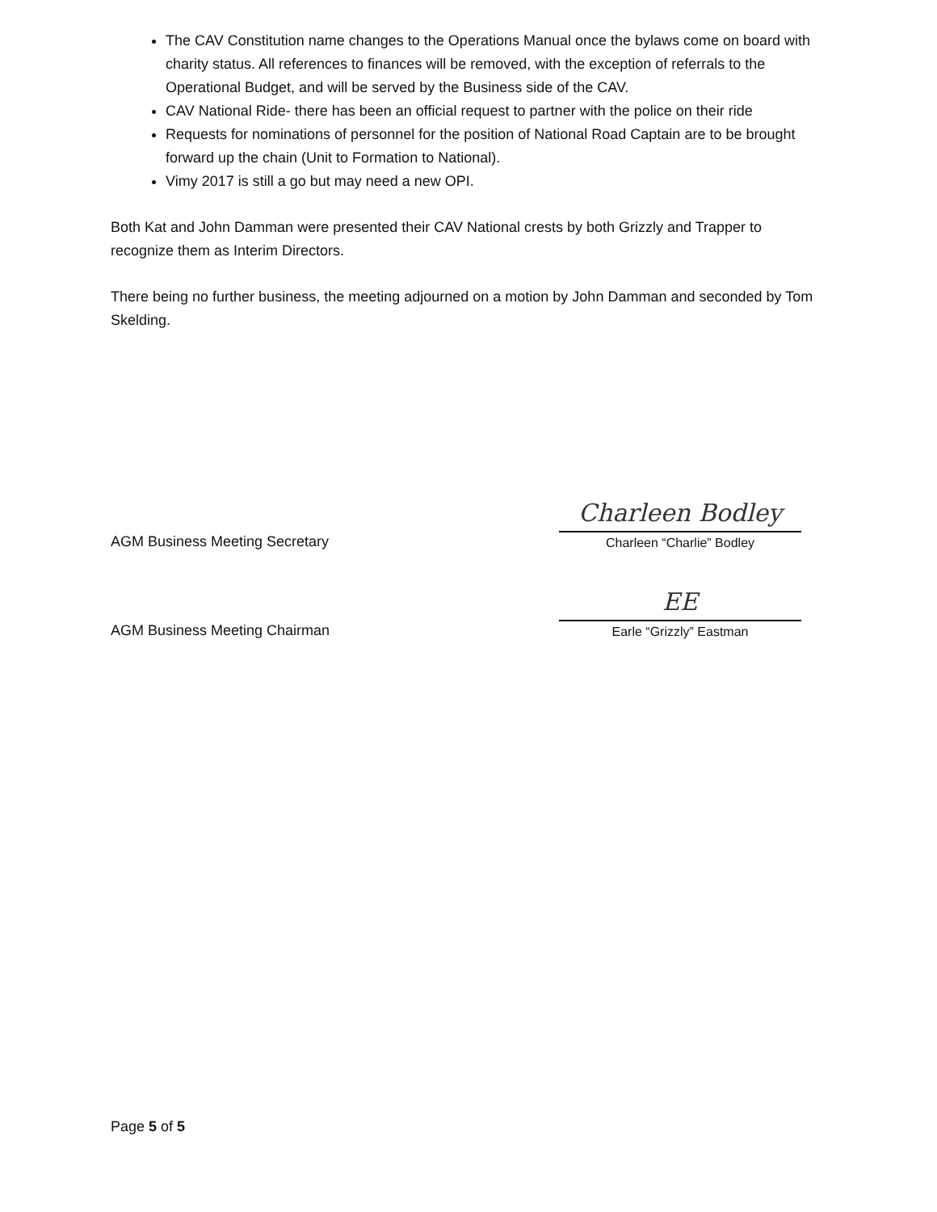The CAV Constitution name changes to the Operations Manual once the bylaws come on board with charity status. All references to finances will be removed, with the exception of referrals to the Operational Budget, and will be served by the Business side of the CAV.
CAV National Ride- there has been an official request to partner with the police on their ride
Requests for nominations of personnel for the position of National Road Captain are to be brought forward up the chain (Unit to Formation to National).
Vimy 2017 is still a go but may need a new OPI.
Both Kat and John Damman were presented their CAV National crests by both Grizzly and Trapper to recognize them as Interim Directors.
There being no further business, the meeting adjourned on a motion by John Damman and seconded by Tom Skelding.
AGM Business Meeting Secretary
Charleen Bodley
Charleen “Charlie” Bodley
AGM Business Meeting Chairman
EE
Earle “Grizzly” Eastman
Page 5 of 5